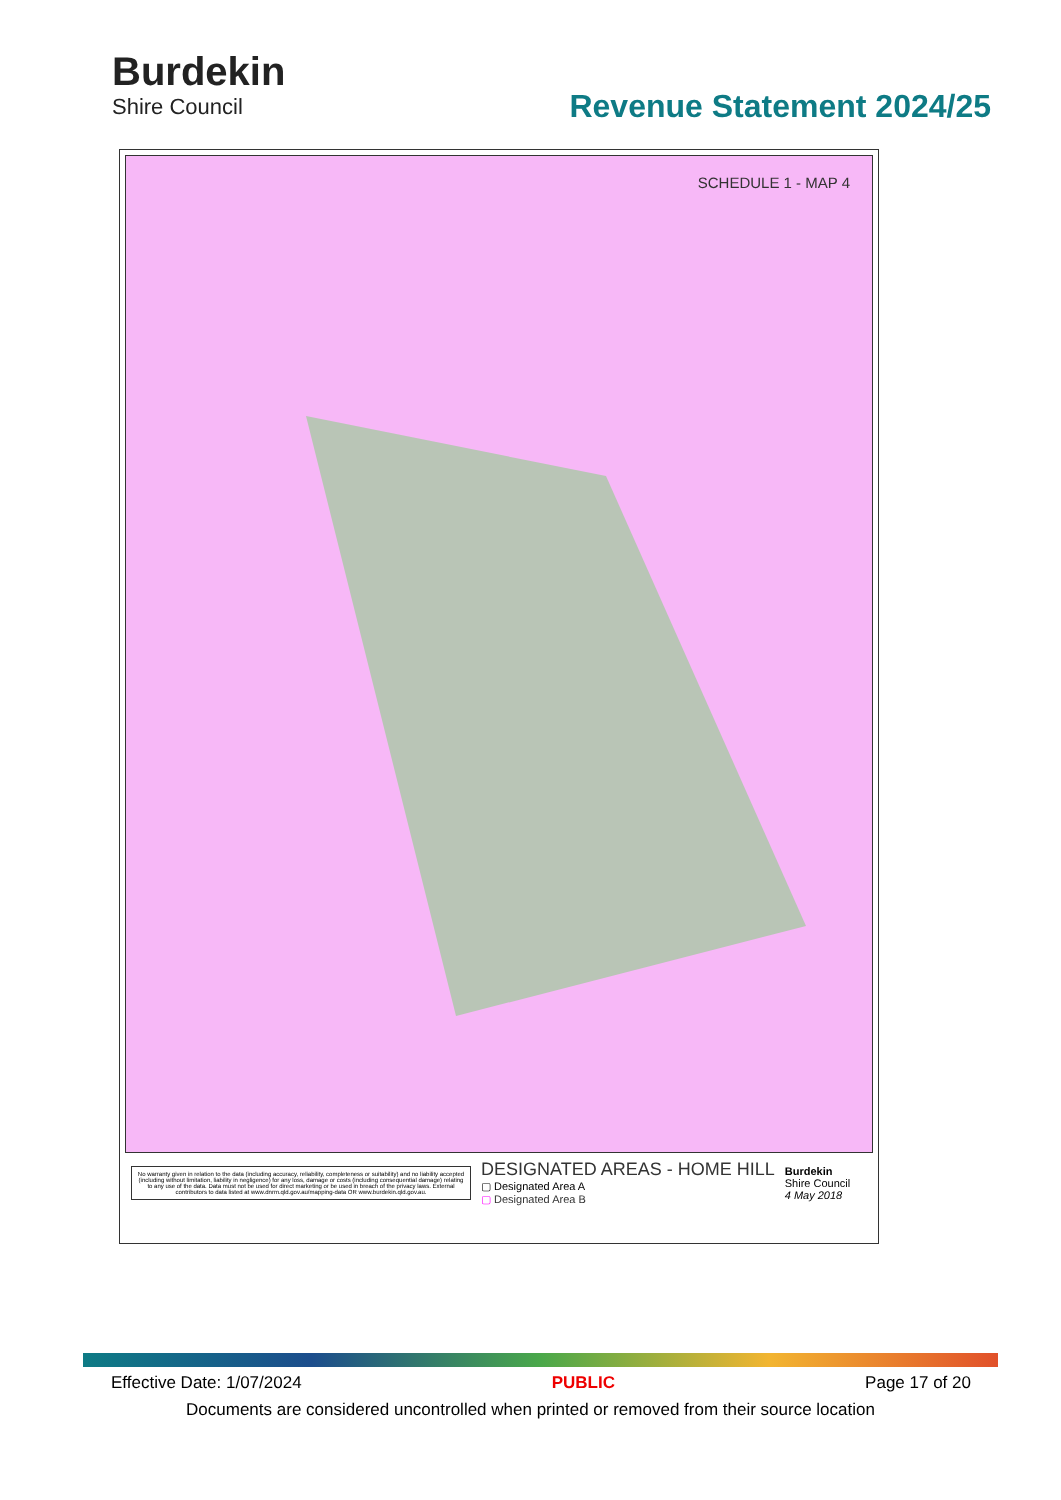Burdekin
Shire Council
Revenue Statement 2024/25
SCHEDULE 1 - MAP 4
No warranty given in relation to the data (including accuracy, reliability, completeness or suitability) and no liability accepted (including without limitation, liability in negligence) for any loss, damage or costs (including consequential damage) relating to any use of the data. Data must not be used for direct marketing or be used in breach of the privacy laws. External contributors to data listed at www.dnrm.qld.gov.au/mapping-data OR www.burdekin.qld.gov.au.
DESIGNATED AREAS - HOME HILL
▢ Designated Area A
▢ Designated Area B
Burdekin
Shire Council
4 May 2018
Effective Date: 1/07/2024 PUBLIC Page 17 of 20
Documents are considered uncontrolled when printed or removed from their source location